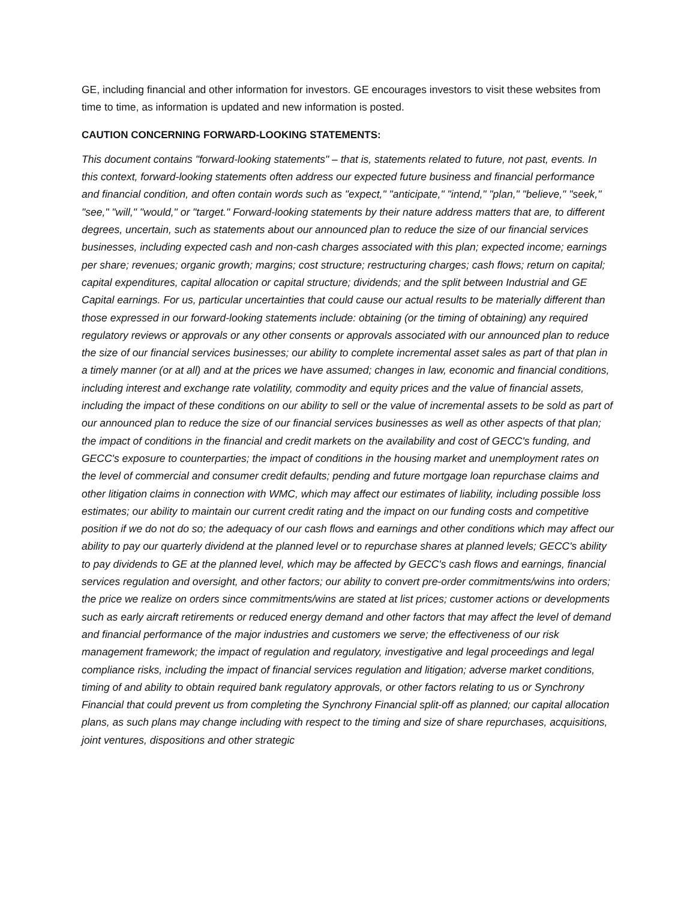GE, including financial and other information for investors. GE encourages investors to visit these websites from time to time, as information is updated and new information is posted.
CAUTION CONCERNING FORWARD-LOOKING STATEMENTS:
This document contains "forward-looking statements" – that is, statements related to future, not past, events. In this context, forward-looking statements often address our expected future business and financial performance and financial condition, and often contain words such as "expect," "anticipate," "intend," "plan," "believe," "seek," "see," "will," "would," or "target." Forward-looking statements by their nature address matters that are, to different degrees, uncertain, such as statements about our announced plan to reduce the size of our financial services businesses, including expected cash and non-cash charges associated with this plan; expected income; earnings per share; revenues; organic growth; margins; cost structure; restructuring charges; cash flows; return on capital; capital expenditures, capital allocation or capital structure; dividends; and the split between Industrial and GE Capital earnings. For us, particular uncertainties that could cause our actual results to be materially different than those expressed in our forward-looking statements include: obtaining (or the timing of obtaining) any required regulatory reviews or approvals or any other consents or approvals associated with our announced plan to reduce the size of our financial services businesses; our ability to complete incremental asset sales as part of that plan in a timely manner (or at all) and at the prices we have assumed; changes in law, economic and financial conditions, including interest and exchange rate volatility, commodity and equity prices and the value of financial assets, including the impact of these conditions on our ability to sell or the value of incremental assets to be sold as part of our announced plan to reduce the size of our financial services businesses as well as other aspects of that plan; the impact of conditions in the financial and credit markets on the availability and cost of GECC's funding, and GECC's exposure to counterparties; the impact of conditions in the housing market and unemployment rates on the level of commercial and consumer credit defaults; pending and future mortgage loan repurchase claims and other litigation claims in connection with WMC, which may affect our estimates of liability, including possible loss estimates; our ability to maintain our current credit rating and the impact on our funding costs and competitive position if we do not do so; the adequacy of our cash flows and earnings and other conditions which may affect our ability to pay our quarterly dividend at the planned level or to repurchase shares at planned levels; GECC's ability to pay dividends to GE at the planned level, which may be affected by GECC's cash flows and earnings, financial services regulation and oversight, and other factors; our ability to convert pre-order commitments/wins into orders; the price we realize on orders since commitments/wins are stated at list prices; customer actions or developments such as early aircraft retirements or reduced energy demand and other factors that may affect the level of demand and financial performance of the major industries and customers we serve; the effectiveness of our risk management framework; the impact of regulation and regulatory, investigative and legal proceedings and legal compliance risks, including the impact of financial services regulation and litigation; adverse market conditions, timing of and ability to obtain required bank regulatory approvals, or other factors relating to us or Synchrony Financial that could prevent us from completing the Synchrony Financial split-off as planned; our capital allocation plans, as such plans may change including with respect to the timing and size of share repurchases, acquisitions, joint ventures, dispositions and other strategic